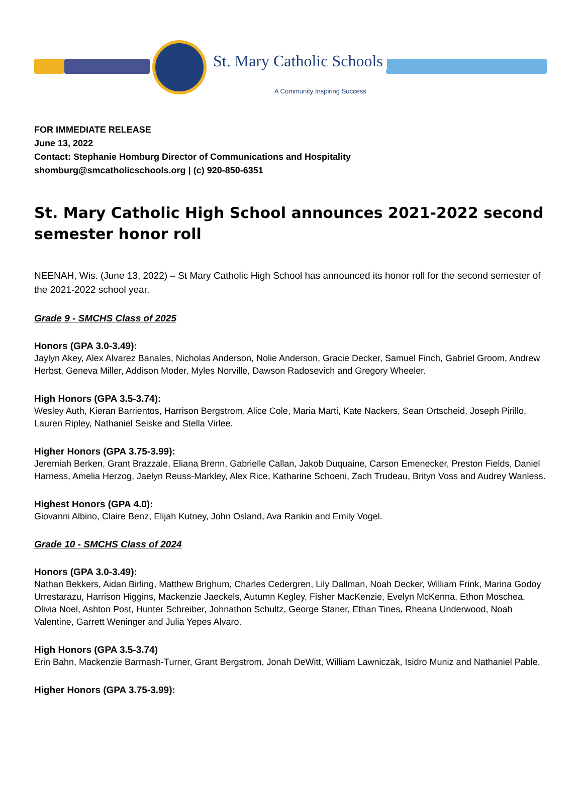St. Mary Catholic Schools
A Community Inspiring Success
FOR IMMEDIATE RELEASE
June 13, 2022
Contact: Stephanie Homburg Director of Communications and Hospitality
shomburg@smcatholicschools.org | (c) 920-850-6351
St. Mary Catholic High School announces 2021-2022 second semester honor roll
NEENAH, Wis. (June 13, 2022) – St Mary Catholic High School has announced its honor roll for the second semester of the 2021-2022 school year.
Grade 9 - SMCHS Class of 2025
Honors (GPA 3.0-3.49):
Jaylyn Akey, Alex Alvarez Banales, Nicholas Anderson, Nolie Anderson, Gracie Decker, Samuel Finch, Gabriel Groom, Andrew Herbst, Geneva Miller, Addison Moder, Myles Norville, Dawson Radosevich and Gregory Wheeler.
High Honors (GPA 3.5-3.74):
Wesley Auth, Kieran Barrientos, Harrison Bergstrom, Alice Cole, Maria Marti, Kate Nackers, Sean Ortscheid, Joseph Pirillo, Lauren Ripley, Nathaniel Seiske and Stella Virlee.
Higher Honors (GPA 3.75-3.99):
Jeremiah Berken, Grant Brazzale, Eliana Brenn, Gabrielle Callan, Jakob Duquaine, Carson Emenecker, Preston Fields, Daniel Harness, Amelia Herzog, Jaelyn Reuss-Markley, Alex Rice, Katharine Schoeni, Zach Trudeau, Brityn Voss and Audrey Wanless.
Highest Honors (GPA 4.0):
Giovanni Albino, Claire Benz, Elijah Kutney, John Osland, Ava Rankin and Emily Vogel.
Grade 10 - SMCHS Class of 2024
Honors (GPA 3.0-3.49):
Nathan Bekkers, Aidan Birling, Matthew Brighum, Charles Cedergren, Lily Dallman, Noah Decker, William Frink, Marina Godoy Urrestarazu, Harrison Higgins, Mackenzie Jaeckels, Autumn Kegley, Fisher MacKenzie, Evelyn McKenna, Ethon Moschea, Olivia Noel, Ashton Post, Hunter Schreiber, Johnathon Schultz, George Staner, Ethan Tines, Rheana Underwood, Noah Valentine, Garrett Weninger and Julia Yepes Alvaro.
High Honors (GPA 3.5-3.74)
Erin Bahn, Mackenzie Barmash-Turner, Grant Bergstrom, Jonah DeWitt, William Lawniczak, Isidro Muniz and Nathaniel Pable.
Higher Honors (GPA 3.75-3.99):